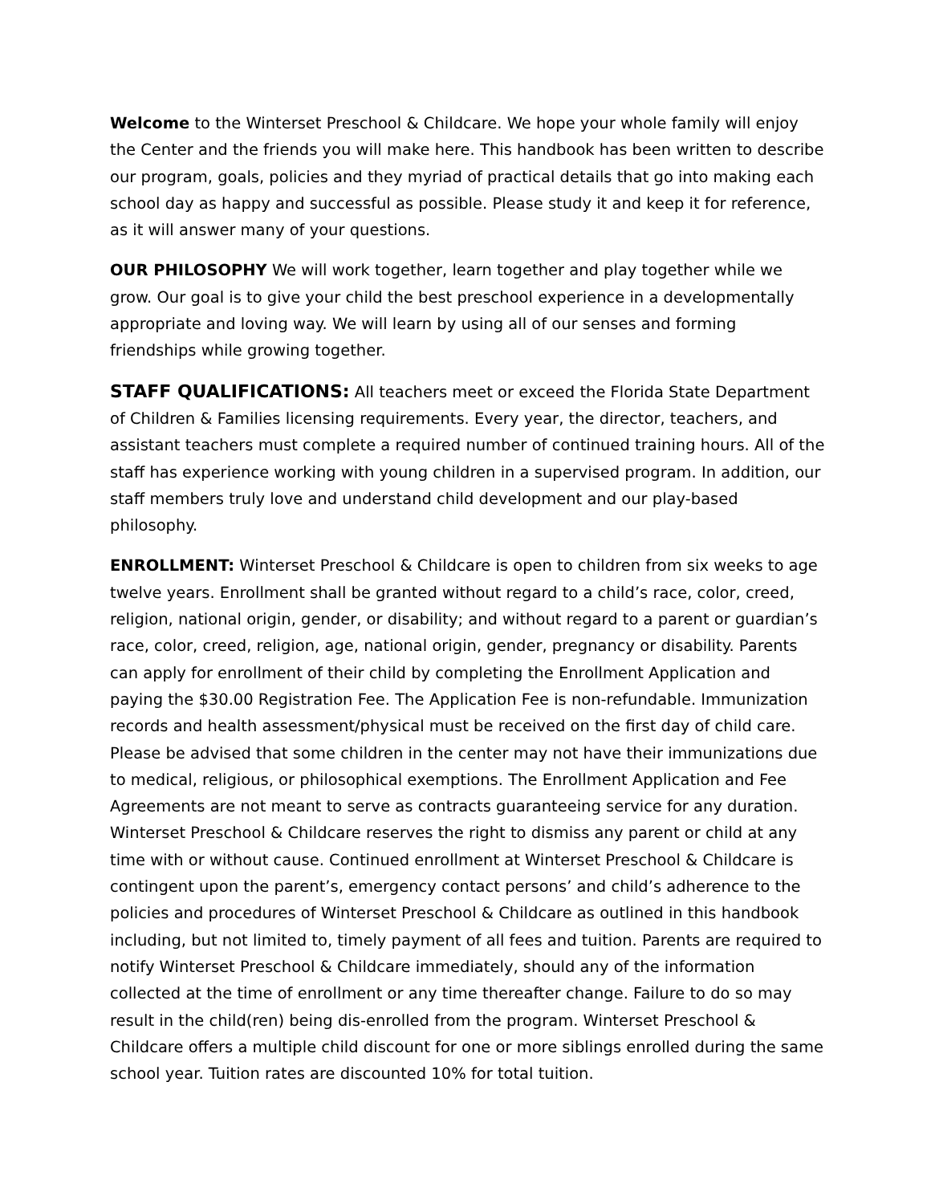Welcome to the Winterset Preschool & Childcare. We hope your whole family will enjoy the Center and the friends you will make here. This handbook has been written to describe our program, goals, policies and they myriad of practical details that go into making each school day as happy and successful as possible. Please study it and keep it for reference, as it will answer many of your questions.
OUR PHILOSOPHY We will work together, learn together and play together while we grow. Our goal is to give your child the best preschool experience in a developmentally appropriate and loving way. We will learn by using all of our senses and forming friendships while growing together.
STAFF QUALIFICATIONS: All teachers meet or exceed the Florida State Department of Children & Families licensing requirements. Every year, the director, teachers, and assistant teachers must complete a required number of continued training hours. All of the staff has experience working with young children in a supervised program. In addition, our staff members truly love and understand child development and our play-based philosophy.
ENROLLMENT: Winterset Preschool & Childcare is open to children from six weeks to age twelve years. Enrollment shall be granted without regard to a child’s race, color, creed, religion, national origin, gender, or disability; and without regard to a parent or guardian’s race, color, creed, religion, age, national origin, gender, pregnancy or disability. Parents can apply for enrollment of their child by completing the Enrollment Application and paying the $30.00 Registration Fee. The Application Fee is non-refundable. Immunization records and health assessment/physical must be received on the first day of child care. Please be advised that some children in the center may not have their immunizations due to medical, religious, or philosophical exemptions. The Enrollment Application and Fee Agreements are not meant to serve as contracts guaranteeing service for any duration. Winterset Preschool & Childcare reserves the right to dismiss any parent or child at any time with or without cause. Continued enrollment at Winterset Preschool & Childcare is contingent upon the parent’s, emergency contact persons’ and child’s adherence to the policies and procedures of Winterset Preschool & Childcare as outlined in this handbook including, but not limited to, timely payment of all fees and tuition. Parents are required to notify Winterset Preschool & Childcare immediately, should any of the information collected at the time of enrollment or any time thereafter change. Failure to do so may result in the child(ren) being dis-enrolled from the program. Winterset Preschool & Childcare offers a multiple child discount for one or more siblings enrolled during the same school year. Tuition rates are discounted 10% for total tuition.